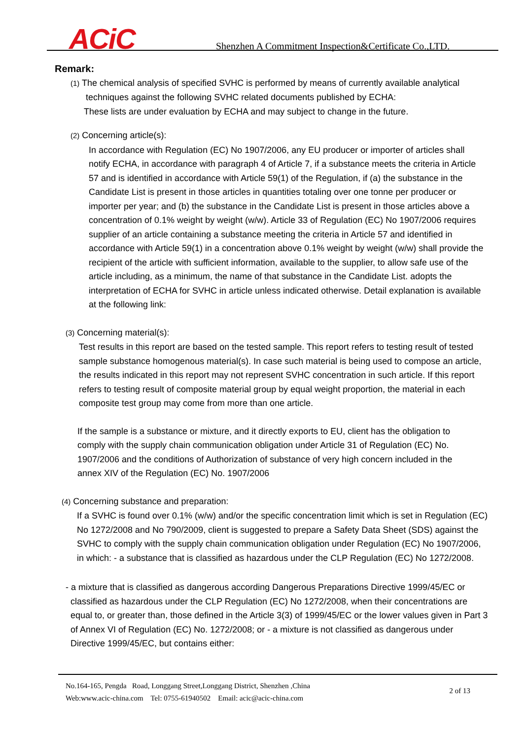ACiC
Shenzhen A Commitment Inspection&Certificate Co.,LTD.
Remark:
(1) The chemical analysis of specified SVHC is performed by means of currently available analytical
techniques against the following SVHC related documents published by ECHA:
These lists are under evaluation by ECHA and may subject to change in the future.
(2) Concerning article(s):
In accordance with Regulation (EC) No 1907/2006, any EU producer or importer of articles shall notify ECHA, in accordance with paragraph 4 of Article 7, if a substance meets the criteria in Article 57 and is identified in accordance with Article 59(1) of the Regulation, if (a) the substance in the Candidate List is present in those articles in quantities totaling over one tonne per producer or importer per year; and (b) the substance in the Candidate List is present in those articles above a concentration of 0.1% weight by weight (w/w). Article 33 of Regulation (EC) No 1907/2006 requires supplier of an article containing a substance meeting the criteria in Article 57 and identified in accordance with Article 59(1) in a concentration above 0.1% weight by weight (w/w) shall provide the recipient of the article with sufficient information, available to the supplier, to allow safe use of the article including, as a minimum, the name of that substance in the Candidate List. adopts the interpretation of ECHA for SVHC in article unless indicated otherwise. Detail explanation is available at the following link:
(3) Concerning material(s):
Test results in this report are based on the tested sample. This report refers to testing result of tested sample substance homogenous material(s). In case such material is being used to compose an article, the results indicated in this report may not represent SVHC concentration in such article. If this report refers to testing result of composite material group by equal weight proportion, the material in each composite test group may come from more than one article.
If the sample is a substance or mixture, and it directly exports to EU, client has the obligation to comply with the supply chain communication obligation under Article 31 of Regulation (EC) No. 1907/2006 and the conditions of Authorization of substance of very high concern included in the annex XIV of the Regulation (EC) No. 1907/2006
(4) Concerning substance and preparation:
If a SVHC is found over 0.1% (w/w) and/or the specific concentration limit which is set in Regulation (EC) No 1272/2008 and No 790/2009, client is suggested to prepare a Safety Data Sheet (SDS) against the SVHC to comply with the supply chain communication obligation under Regulation (EC) No 1907/2006, in which: - a substance that is classified as hazardous under the CLP Regulation (EC) No 1272/2008.
- a mixture that is classified as dangerous according Dangerous Preparations Directive 1999/45/EC or classified as hazardous under the CLP Regulation (EC) No 1272/2008, when their concentrations are equal to, or greater than, those defined in the Article 3(3) of 1999/45/EC or the lower values given in Part 3 of Annex VI of Regulation (EC) No. 1272/2008; or - a mixture is not classified as dangerous under Directive 1999/45/EC, but contains either:
No.164-165, Pengda Road, Longgang Street,Longgang District, Shenzhen ,China
Web:www.acic-china.com Tel: 0755-61940502 Email: acic@acic-china.com
2 of 13